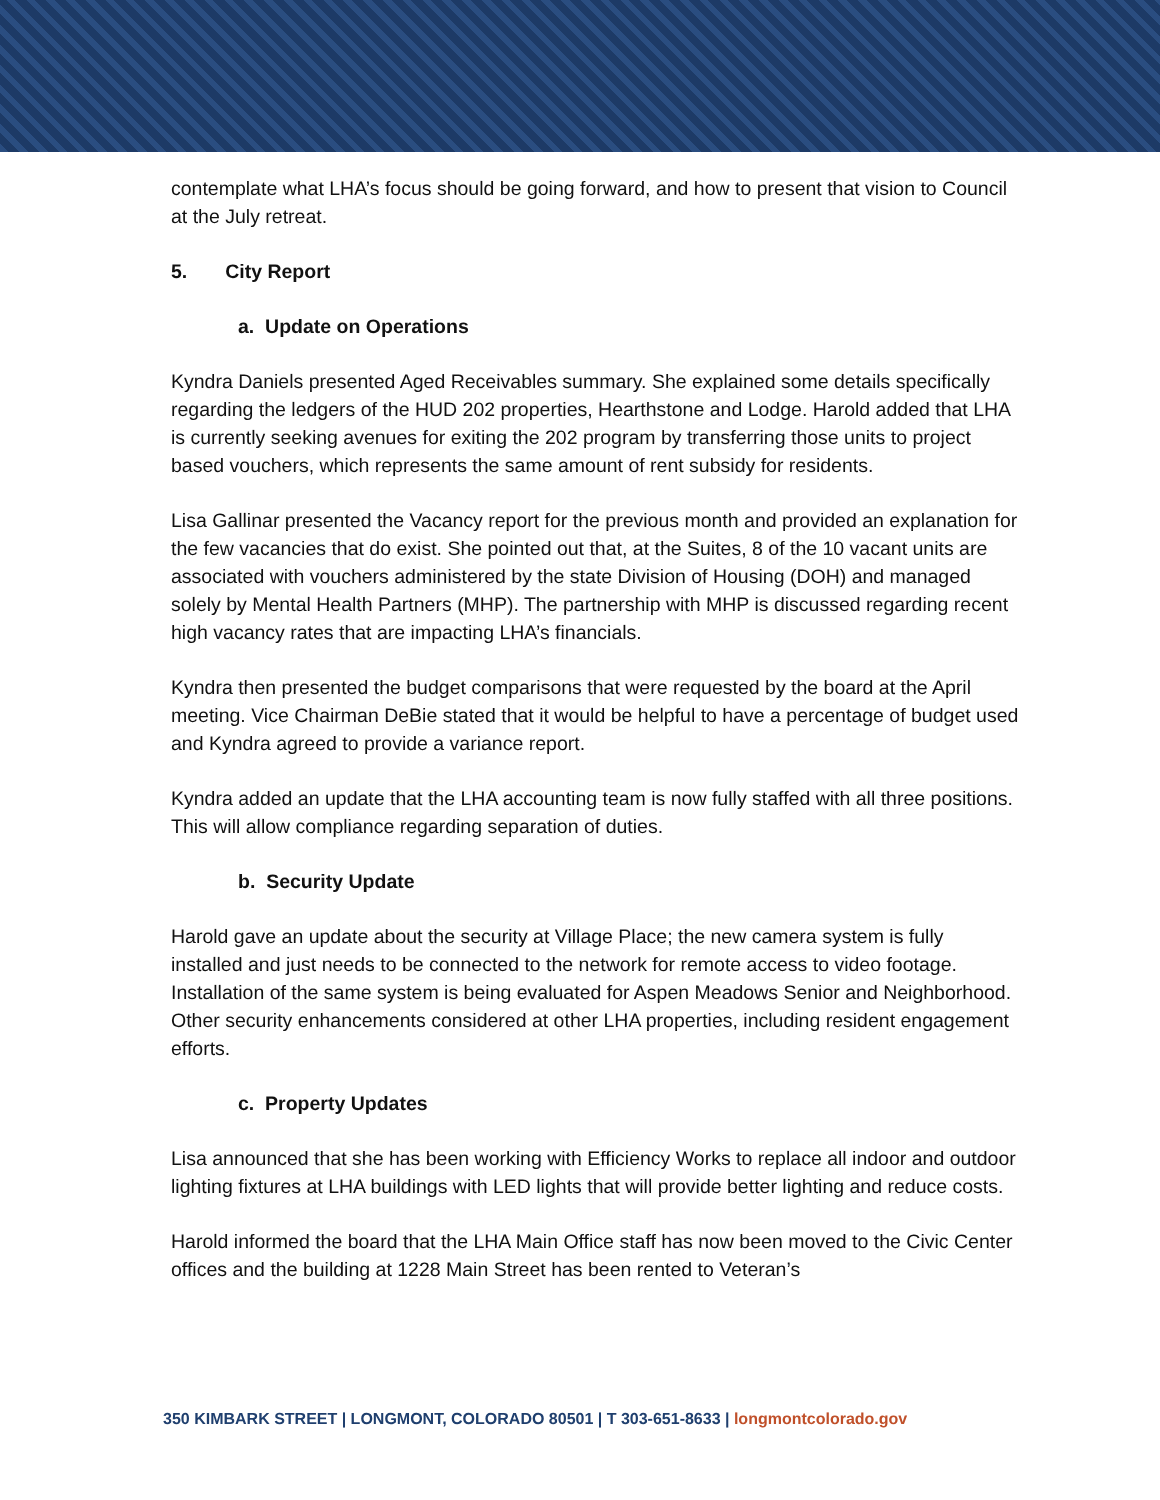contemplate what LHA’s focus should be going forward, and how to present that vision to Council at the July retreat.
5. City Report
a. Update on Operations
Kyndra Daniels presented Aged Receivables summary. She explained some details specifically regarding the ledgers of the HUD 202 properties, Hearthstone and Lodge. Harold added that LHA is currently seeking avenues for exiting the 202 program by transferring those units to project based vouchers, which represents the same amount of rent subsidy for residents.
Lisa Gallinar presented the Vacancy report for the previous month and provided an explanation for the few vacancies that do exist. She pointed out that, at the Suites, 8 of the 10 vacant units are associated with vouchers administered by the state Division of Housing (DOH) and managed solely by Mental Health Partners (MHP). The partnership with MHP is discussed regarding recent high vacancy rates that are impacting LHA’s financials.
Kyndra then presented the budget comparisons that were requested by the board at the April meeting. Vice Chairman DeBie stated that it would be helpful to have a percentage of budget used and Kyndra agreed to provide a variance report.
Kyndra added an update that the LHA accounting team is now fully staffed with all three positions. This will allow compliance regarding separation of duties.
b. Security Update
Harold gave an update about the security at Village Place; the new camera system is fully installed and just needs to be connected to the network for remote access to video footage. Installation of the same system is being evaluated for Aspen Meadows Senior and Neighborhood. Other security enhancements considered at other LHA properties, including resident engagement efforts.
c. Property Updates
Lisa announced that she has been working with Efficiency Works to replace all indoor and outdoor lighting fixtures at LHA buildings with LED lights that will provide better lighting and reduce costs.
Harold informed the board that the LHA Main Office staff has now been moved to the Civic Center offices and the building at 1228 Main Street has been rented to Veteran’s
350 KIMBARK STREET | LONGMONT, COLORADO 80501 | T 303-651-8633 | longmontcolorado.gov